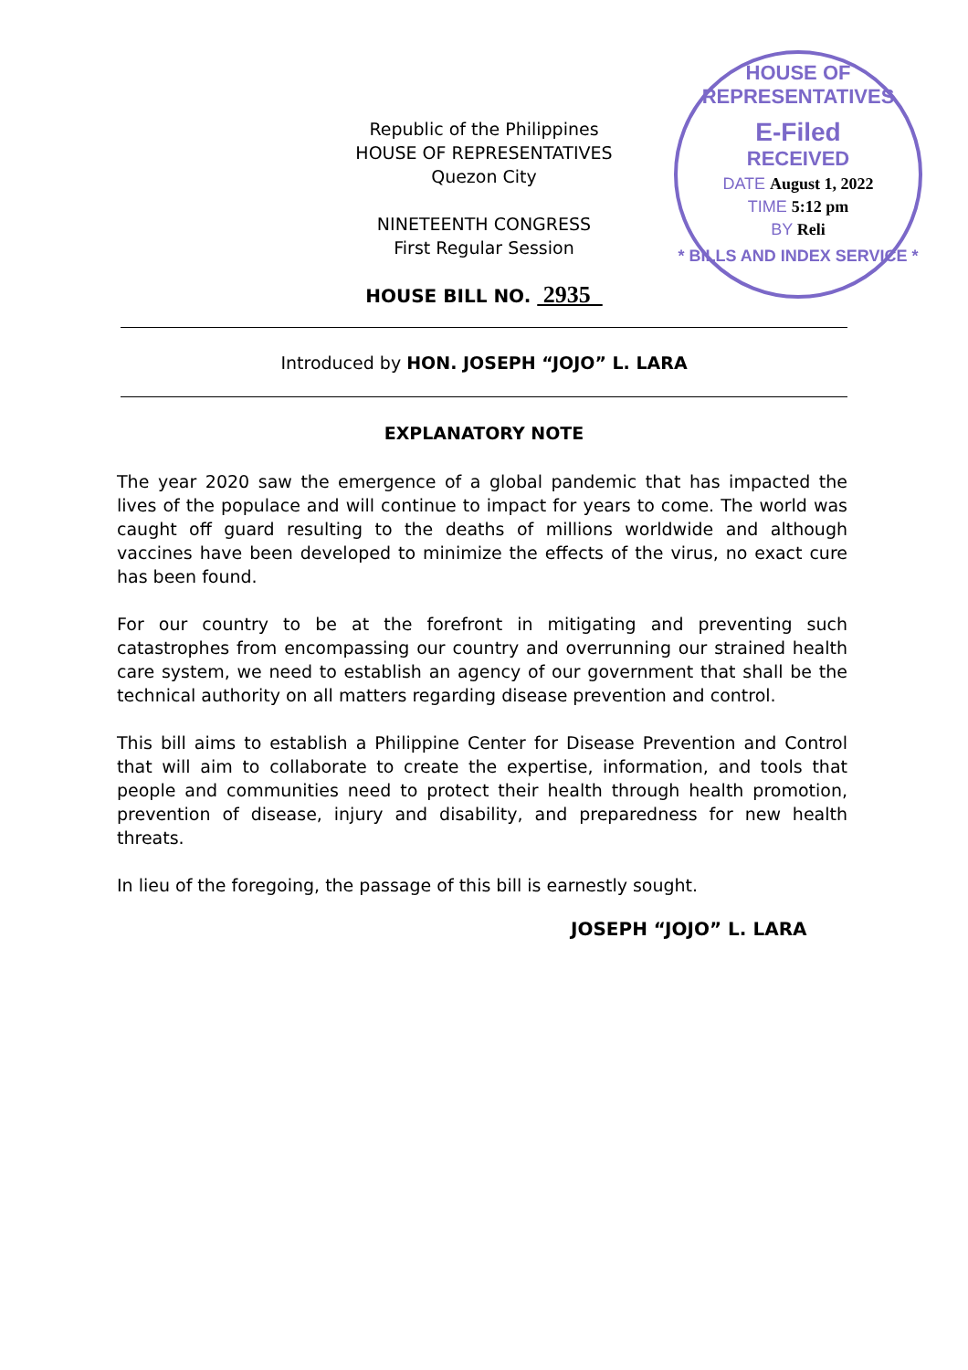HOUSE OF REPRESENTATIVES
E-Filed
RECEIVED
DATE August 1, 2022
TIME 5:12 pm
BY Reli
* BILLS AND INDEX SERVICE *
Republic of the Philippines
HOUSE OF REPRESENTATIVES
Quezon City
NINETEENTH CONGRESS
First Regular Session
HOUSE BILL NO. 2935
Introduced by HON. JOSEPH “JOJO” L. LARA
EXPLANATORY NOTE
The year 2020 saw the emergence of a global pandemic that has impacted the lives of the populace and will continue to impact for years to come. The world was caught off guard resulting to the deaths of millions worldwide and although vaccines have been developed to minimize the effects of the virus, no exact cure has been found.
For our country to be at the forefront in mitigating and preventing such catastrophes from encompassing our country and overrunning our strained health care system, we need to establish an agency of our government that shall be the technical authority on all matters regarding disease prevention and control.
This bill aims to establish a Philippine Center for Disease Prevention and Control that will aim to collaborate to create the expertise, information, and tools that people and communities need to protect their health through health promotion, prevention of disease, injury and disability, and preparedness for new health threats.
In lieu of the foregoing, the passage of this bill is earnestly sought.
JOSEPH “JOJO” L. LARA